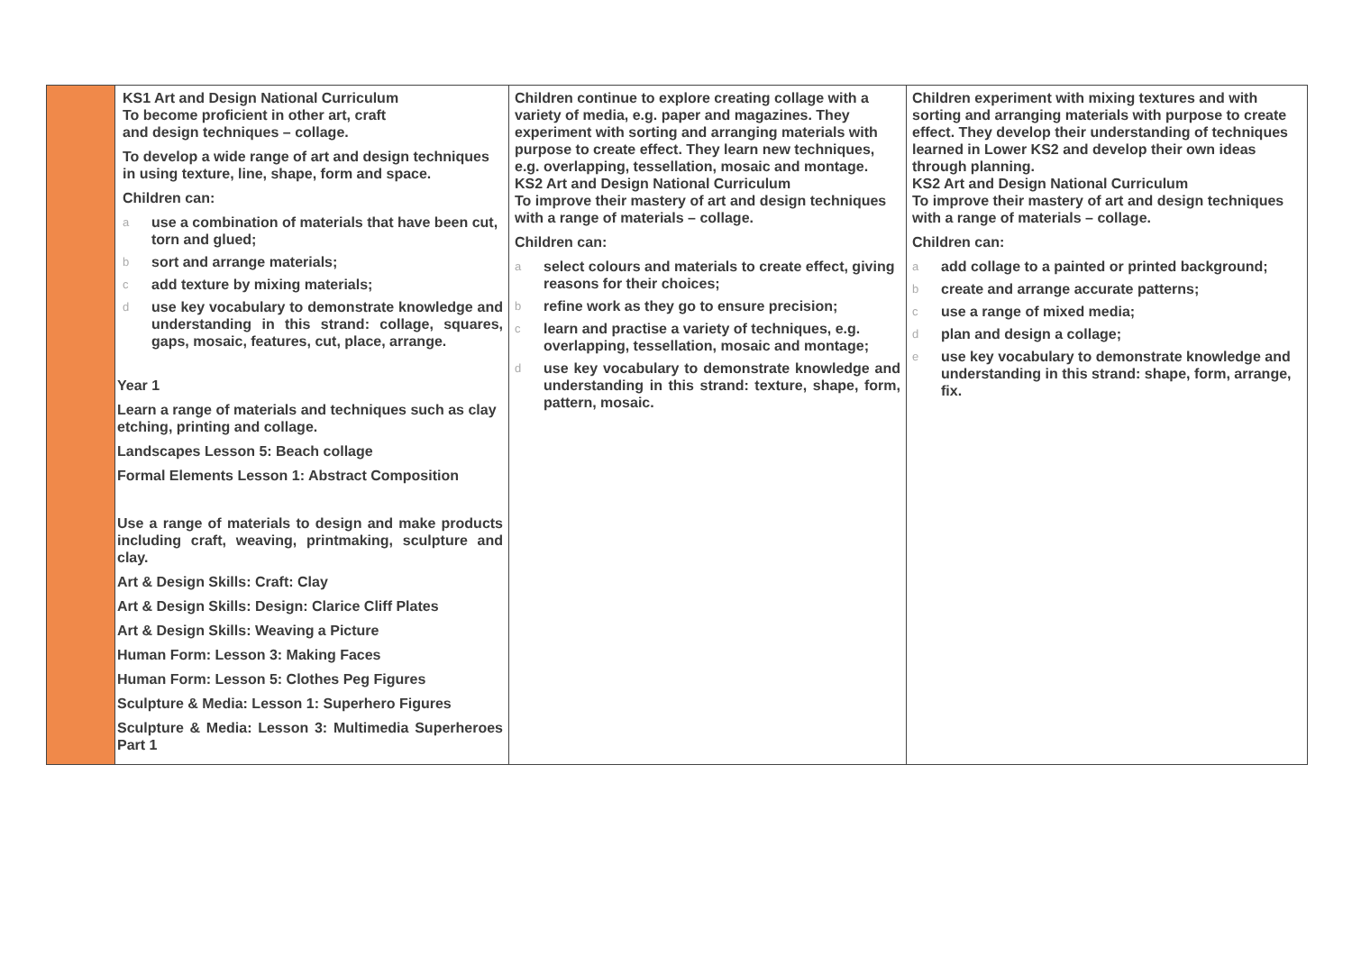| | KS1 Art and Design National Curriculum To become proficient in other art, craft and design techniques – collage. To develop a wide range of art and design techniques in using texture, line, shape, form and space. Children can: a use a combination of materials that have been cut, torn and glued; b sort and arrange materials; c add texture by mixing materials; d use key vocabulary to demonstrate knowledge and understanding in this strand: collage, squares, gaps, mosaic, features, cut, place, arrange. Year 1 Learn a range of materials and techniques such as clay etching, printing and collage. Landscapes Lesson 5: Beach collage Formal Elements Lesson 1: Abstract Composition Use a range of materials to design and make products including craft, weaving, printmaking, sculpture and clay. Art & Design Skills: Craft: Clay Art & Design Skills: Design: Clarice Cliff Plates Art & Design Skills: Weaving a Picture Human Form: Lesson 3: Making Faces Human Form: Lesson 5: Clothes Peg Figures Sculpture & Media: Lesson 1: Superhero Figures Sculpture & Media: Lesson 3: Multimedia Superheroes Part 1 | Children continue to explore creating collage with a variety of media, e.g. paper and magazines. They experiment with sorting and arranging materials with purpose to create effect. They learn new techniques, e.g. overlapping, tessellation, mosaic and montage. KS2 Art and Design National Curriculum To improve their mastery of art and design techniques with a range of materials – collage. Children can: a select colours and materials to create effect, giving reasons for their choices; b refine work as they go to ensure precision; c learn and practise a variety of techniques, e.g. overlapping, tessellation, mosaic and montage; d use key vocabulary to demonstrate knowledge and understanding in this strand: texture, shape, form, pattern, mosaic. | Children experiment with mixing textures and with sorting and arranging materials with purpose to create effect. They develop their understanding of techniques learned in Lower KS2 and develop their own ideas through planning. KS2 Art and Design National Curriculum To improve their mastery of art and design techniques with a range of materials – collage. Children can: a add collage to a painted or printed background; b create and arrange accurate patterns; c use a range of mixed media; d plan and design a collage; e use key vocabulary to demonstrate knowledge and understanding in this strand: shape, form, arrange, fix. |